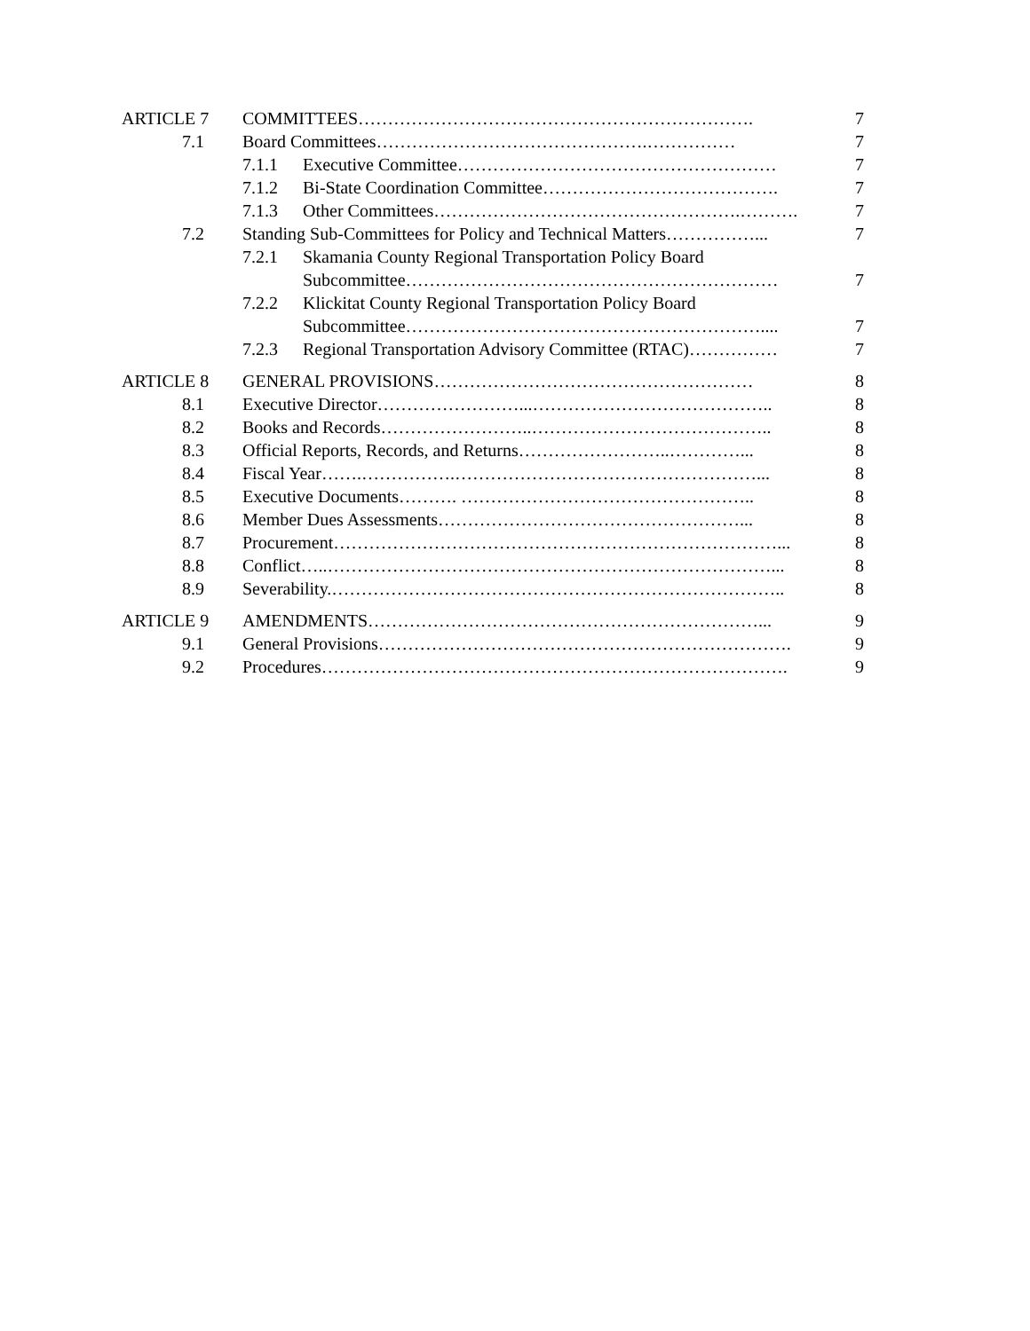ARTICLE 7 COMMITTEES…………………………………………………………. 7
7.1 Board Committees……………………………………….…………… 7
7.1.1 Executive Committee……………………………………………… 7
7.1.2 Bi-State Coordination Committee…………………………………. 7
7.1.3 Other Committees…………………………………………….………. 7
7.2 Standing Sub-Committees for Policy and Technical Matters……………... 7
7.2.1 Skamania County Regional Transportation Policy Board
Subcommittee……………………………………………………… 7
7.2.2 Klickitat County Regional Transportation Policy Board
Subcommittee…………………………………………………….... 7
7.2.3 Regional Transportation Advisory Committee (RTAC)…………… 7
ARTICLE 8 GENERAL PROVISIONS……………………………………………… 8
8.1 Executive Director……………………...………………………………….. 8
8.2 Books and Records……………………..………………………………….. 8
8.3 Official Reports, Records, and Returns……………………..…………... 8
8.4 Fiscal Year…….…………….……………………………………………... 8
8.5 Executive Documents………. ………………………………………….. 8
8.6 Member Dues Assessments……………………………………………... 8
8.7 Procurement…………………………………………………………………... 8
8.8 Conflict…..…………………………………………………………………... 8
8.9 Severability.………………………………………………………………….. 8
ARTICLE 9 AMENDMENTS…………………………………………………………... 9
9.1 General Provisions……………………………………………………………. 9
9.2 Procedures……………………………………………………………………. 9